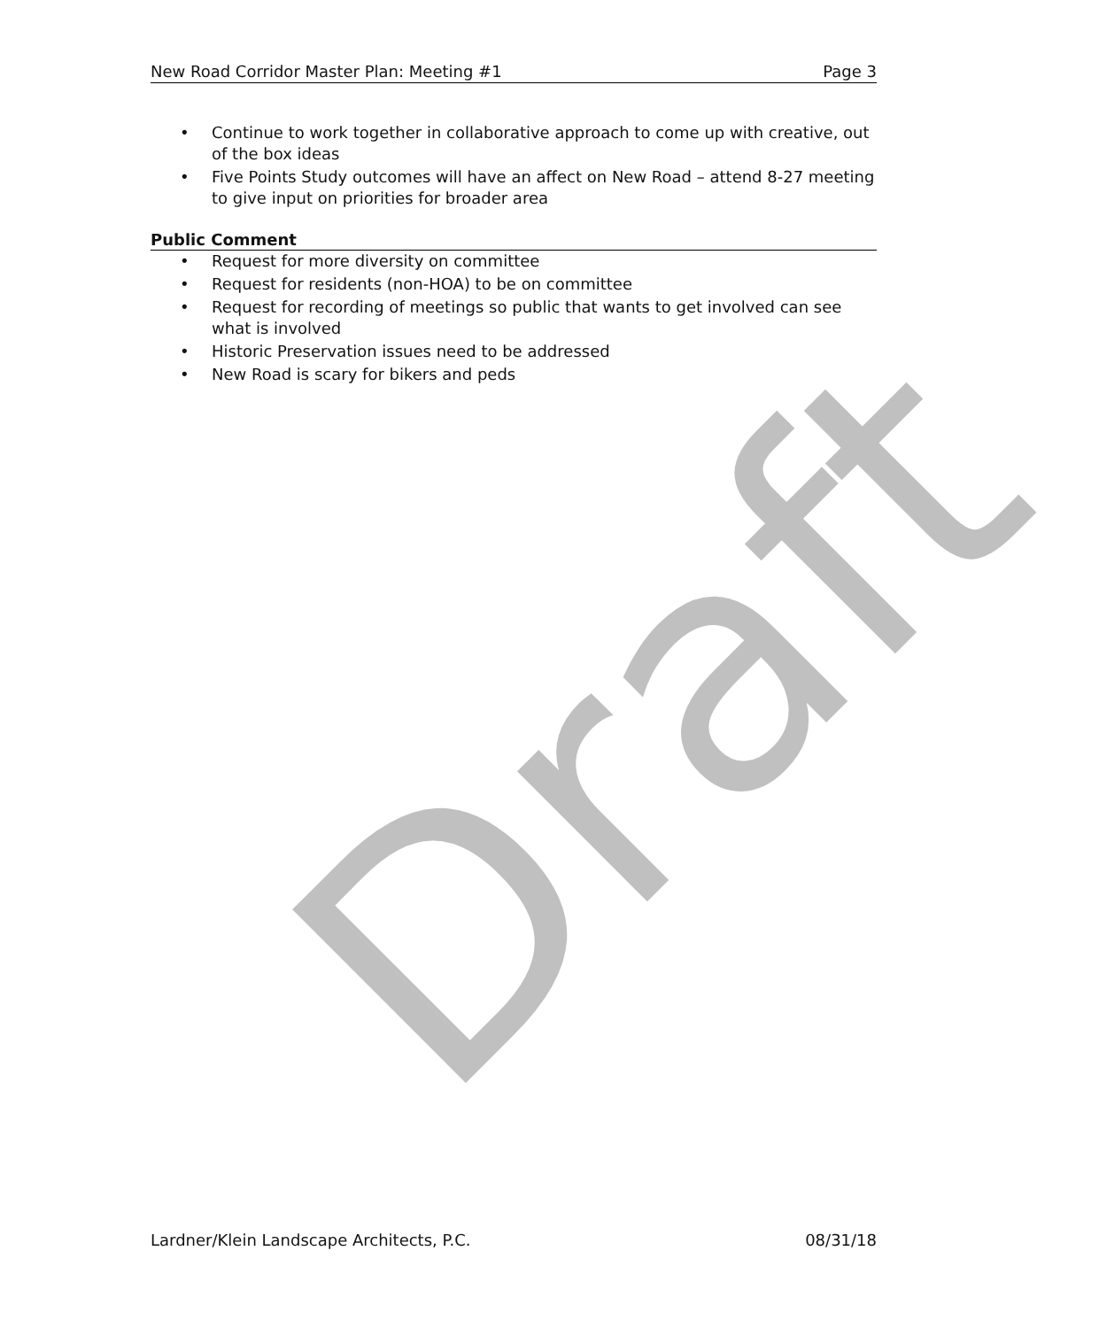Draft
New Road Corridor Master Plan: Meeting #1
Page 3
• Continue to work together in collaborative approach to come up with creative, out of the box ideas
• Five Points Study outcomes will have an affect on New Road – attend 8-27 meeting to give input on priorities for broader area
Public Comment
• Request for more diversity on committee
• Request for residents (non-HOA) to be on committee
• Request for recording of meetings so public that wants to get involved can see what is involved
• Historic Preservation issues need to be addressed
• New Road is scary for bikers and peds
Lardner/Klein Landscape Architects, P.C.
08/31/18